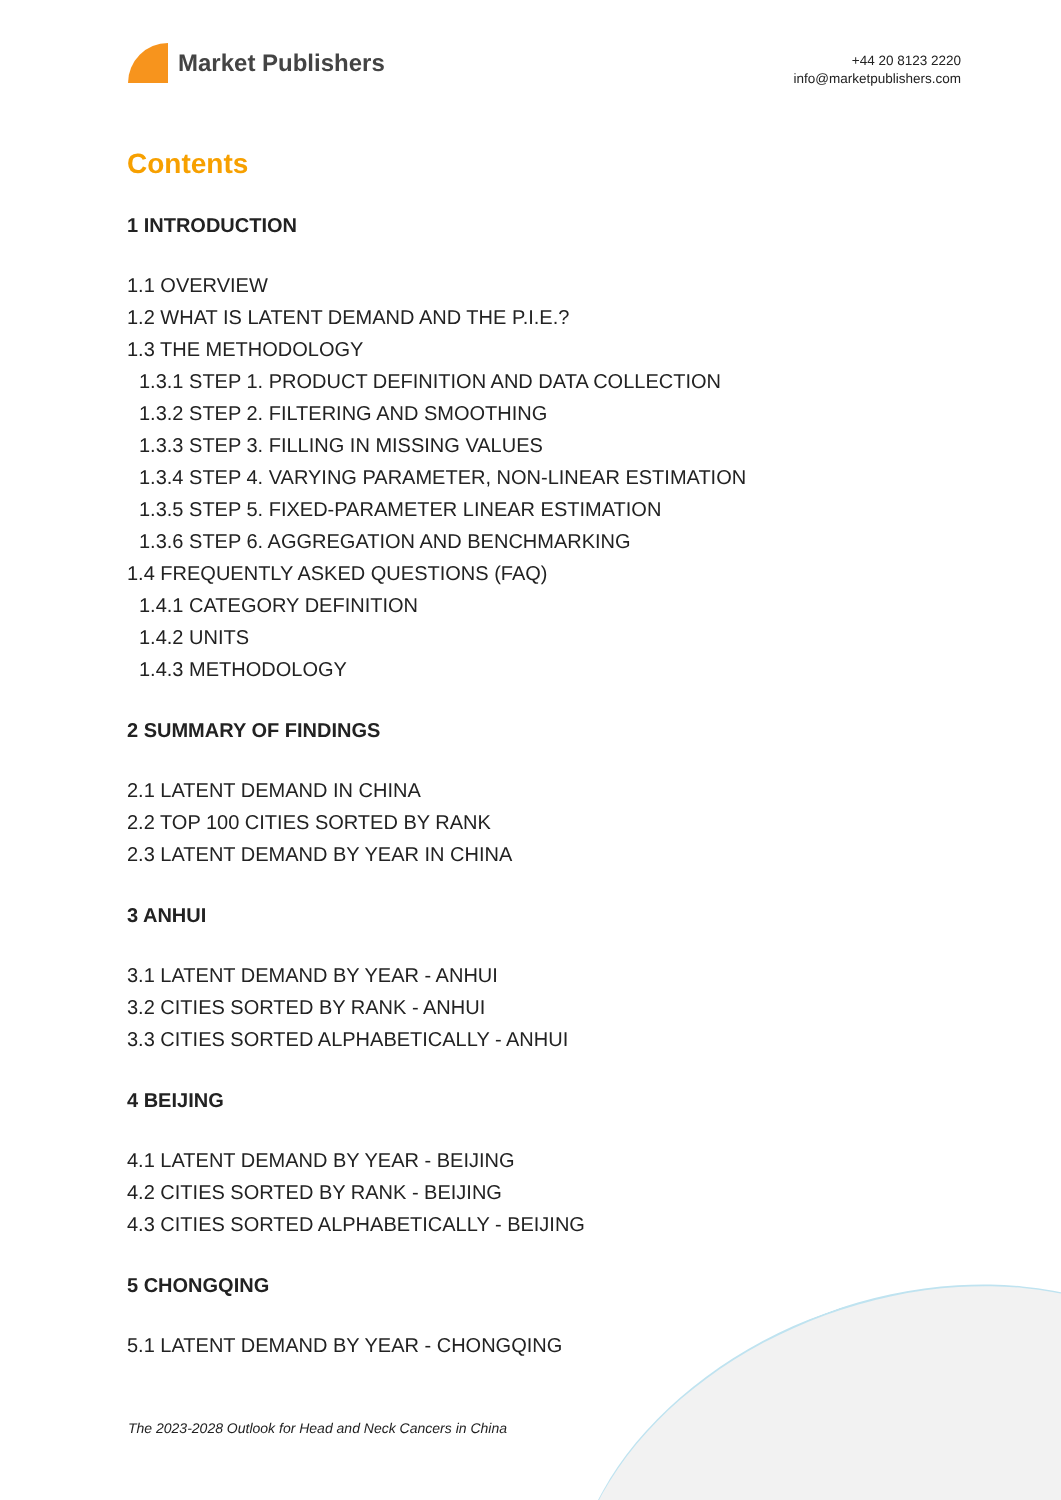Market Publishers
+44 20 8123 2220
info@marketpublishers.com
Contents
1 INTRODUCTION
1.1 OVERVIEW
1.2 WHAT IS LATENT DEMAND AND THE P.I.E.?
1.3 THE METHODOLOGY
1.3.1 STEP 1. PRODUCT DEFINITION AND DATA COLLECTION
1.3.2 STEP 2. FILTERING AND SMOOTHING
1.3.3 STEP 3. FILLING IN MISSING VALUES
1.3.4 STEP 4. VARYING PARAMETER, NON-LINEAR ESTIMATION
1.3.5 STEP 5. FIXED-PARAMETER LINEAR ESTIMATION
1.3.6 STEP 6. AGGREGATION AND BENCHMARKING
1.4 FREQUENTLY ASKED QUESTIONS (FAQ)
1.4.1 CATEGORY DEFINITION
1.4.2 UNITS
1.4.3 METHODOLOGY
2 SUMMARY OF FINDINGS
2.1 LATENT DEMAND IN CHINA
2.2 TOP 100 CITIES SORTED BY RANK
2.3 LATENT DEMAND BY YEAR IN CHINA
3 ANHUI
3.1 LATENT DEMAND BY YEAR - ANHUI
3.2 CITIES SORTED BY RANK - ANHUI
3.3 CITIES SORTED ALPHABETICALLY - ANHUI
4 BEIJING
4.1 LATENT DEMAND BY YEAR - BEIJING
4.2 CITIES SORTED BY RANK - BEIJING
4.3 CITIES SORTED ALPHABETICALLY - BEIJING
5 CHONGQING
5.1 LATENT DEMAND BY YEAR - CHONGQING
The 2023-2028 Outlook for Head and Neck Cancers in China